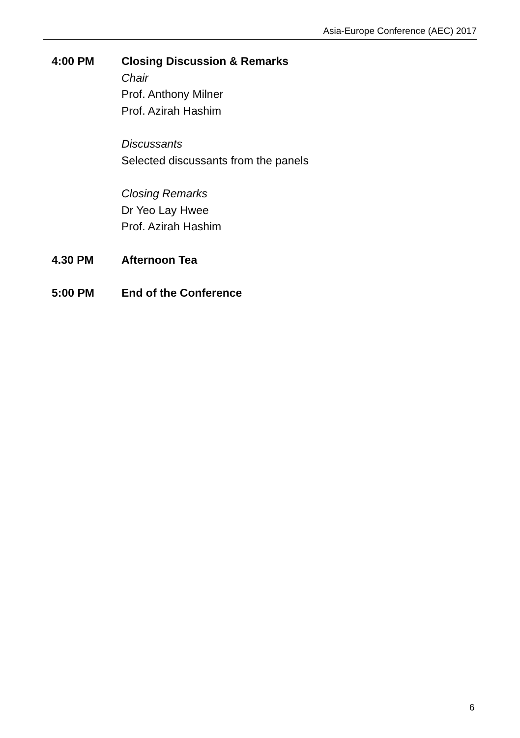Asia-Europe Conference (AEC) 2017
4:00 PM Closing Discussion & Remarks
Chair
Prof. Anthony Milner
Prof. Azirah Hashim
Discussants
Selected discussants from the panels
Closing Remarks
Dr Yeo Lay Hwee
Prof. Azirah Hashim
4.30 PM Afternoon Tea
5:00 PM End of the Conference
6